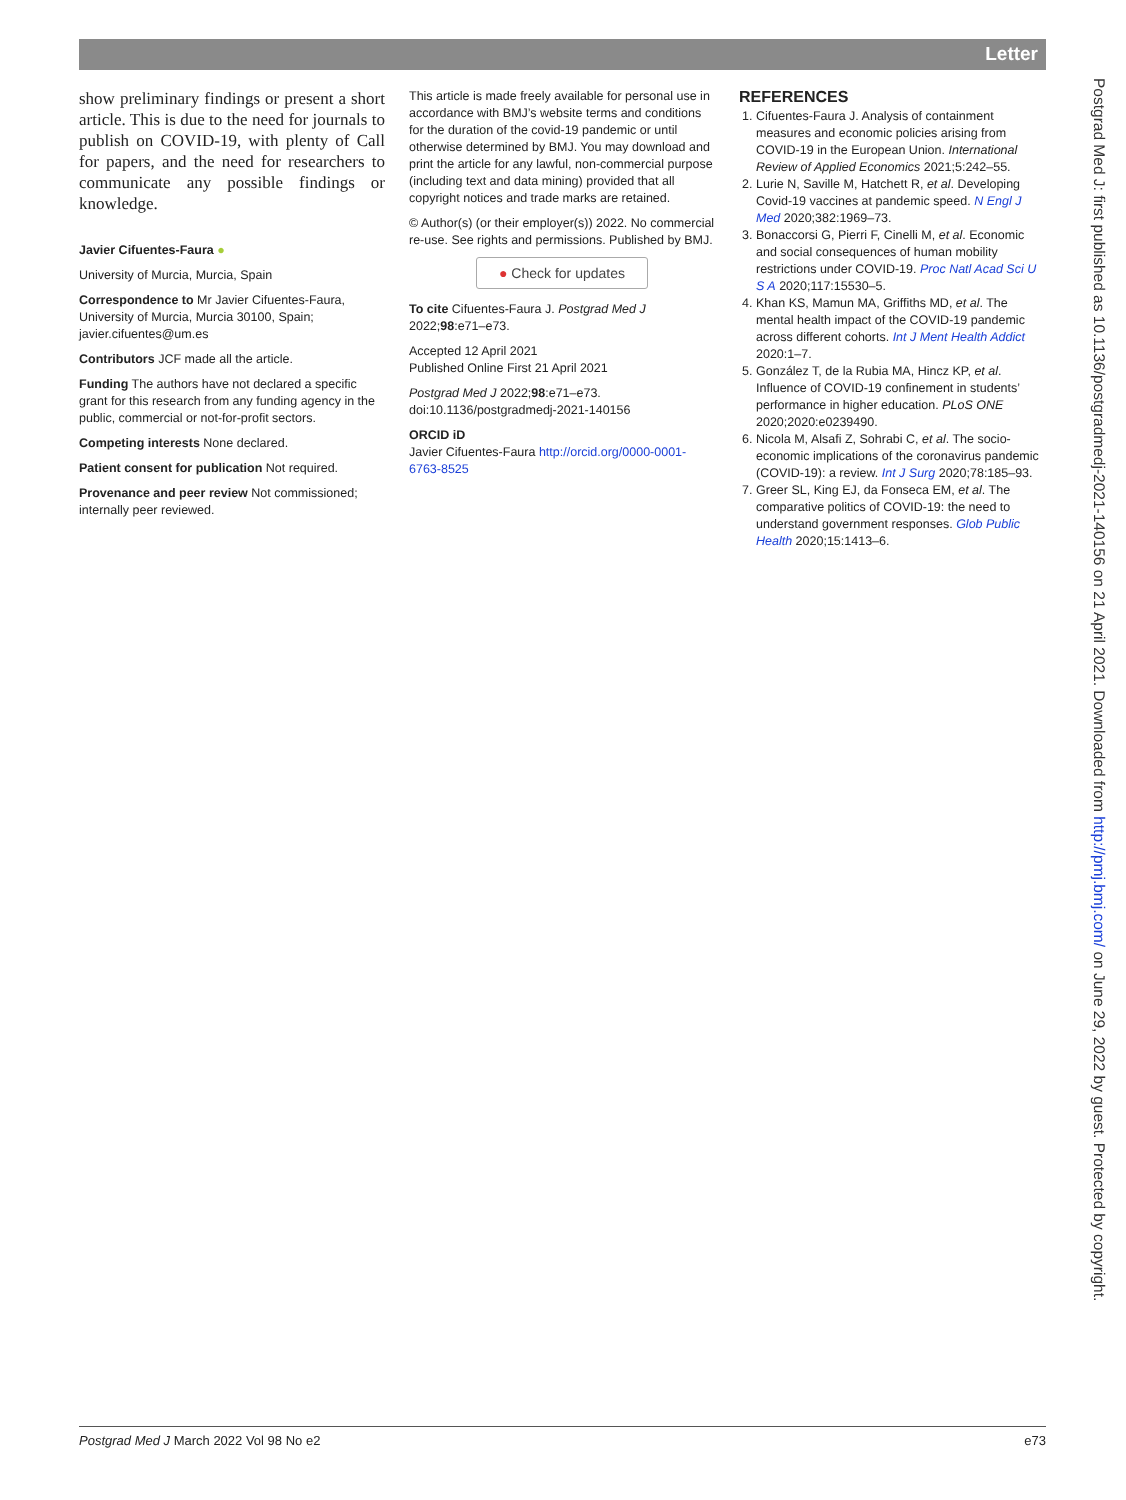Letter
show preliminary findings or present a short article. This is due to the need for journals to publish on COVID-19, with plenty of Call for papers, and the need for researchers to communicate any possible findings or knowledge.
Javier Cifuentes-Faura ●
University of Murcia, Murcia, Spain
Correspondence to Mr Javier Cifuentes-Faura, University of Murcia, Murcia 30100, Spain; javier.cifuentes@um.es
Contributors JCF made all the article.
Funding The authors have not declared a specific grant for this research from any funding agency in the public, commercial or not-for-profit sectors.
Competing interests None declared.
Patient consent for publication Not required.
Provenance and peer review Not commissioned; internally peer reviewed.
This article is made freely available for personal use in accordance with BMJ’s website terms and conditions for the duration of the covid-19 pandemic or until otherwise determined by BMJ. You may download and print the article for any lawful, non-commercial purpose (including text and data mining) provided that all copyright notices and trade marks are retained.
© Author(s) (or their employer(s)) 2022. No commercial re-use. See rights and permissions. Published by BMJ.
● Check for updates
To cite Cifuentes-Faura J. Postgrad Med J 2022;98:e71–e73.
Accepted 12 April 2021
Published Online First 21 April 2021
Postgrad Med J 2022;98:e71–e73.
doi:10.1136/postgradmedj-2021-140156
ORCID iD
Javier Cifuentes-Faura http://orcid.org/0000-0001-6763-8525
REFERENCES
1. Cifuentes-Faura J. Analysis of containment measures and economic policies arising from COVID-19 in the European Union. International Review of Applied Economics 2021;5:242–55.
2. Lurie N, Saville M, Hatchett R, et al. Developing Covid-19 vaccines at pandemic speed. N Engl J Med 2020;382:1969–73.
3. Bonaccorsi G, Pierri F, Cinelli M, et al. Economic and social consequences of human mobility restrictions under COVID-19. Proc Natl Acad Sci U S A 2020;117:15530–5.
4. Khan KS, Mamun MA, Griffiths MD, et al. The mental health impact of the COVID-19 pandemic across different cohorts. Int J Ment Health Addict 2020:1–7.
5. González T, de la Rubia MA, Hincz KP, et al. Influence of COVID-19 confinement in students’ performance in higher education. PLoS ONE 2020;2020:e0239490.
6. Nicola M, Alsafi Z, Sohrabi C, et al. The socio-economic implications of the coronavirus pandemic (COVID-19): a review. Int J Surg 2020;78:185–93.
7. Greer SL, King EJ, da Fonseca EM, et al. The comparative politics of COVID-19: the need to understand government responses. Glob Public Health 2020;15:1413–6.
Postgrad Med J March 2022 Vol 98 No e2 e73
Postgrad Med J: first published as 10.1136/postgradmedj-2021-140156 on 21 April 2021. Downloaded from http://pmj.bmj.com/ on June 29, 2022 by guest. Protected by copyright.